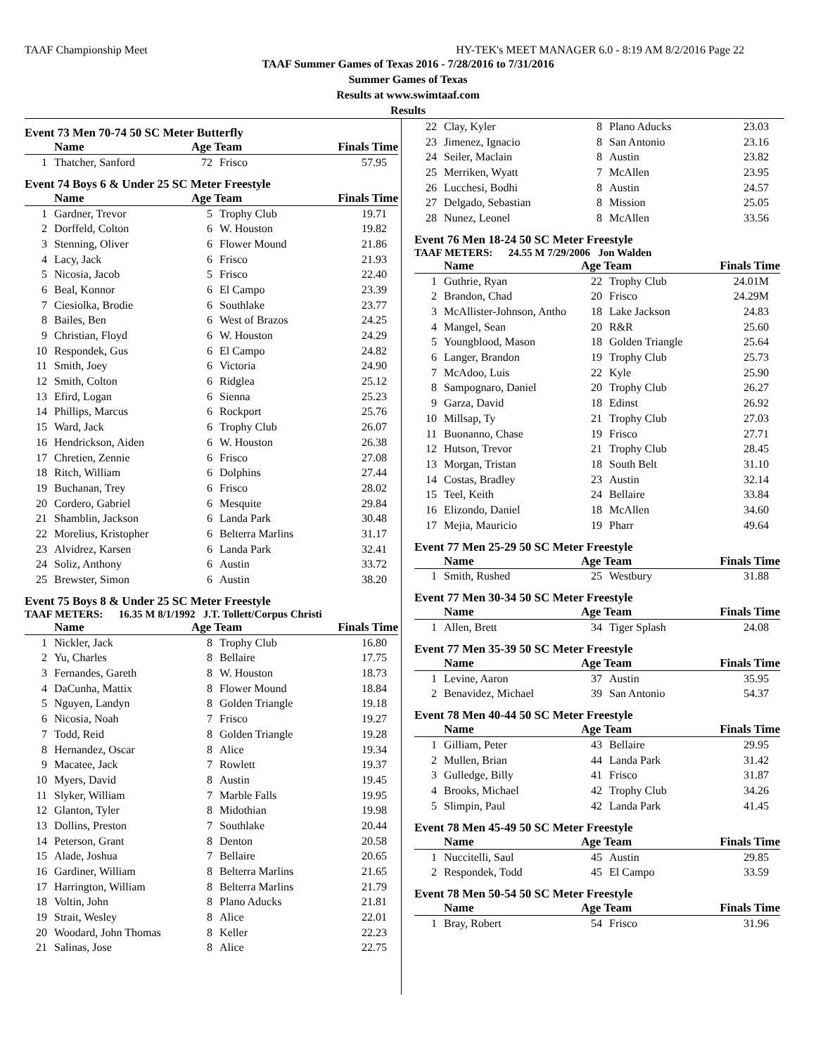TAAF Championship Meet HY-TEK's MEET MANAGER 6.0 - 8:19 AM 8/2/2016 Page 22
TAAF Summer Games of Texas 2016 - 7/28/2016 to 7/31/2016
Summer Games of Texas
Results at www.swimtaaf.com
Results
Event 73 Men 70-74 50 SC Meter Butterfly
| | Name | Age Team | | Finals Time |
| --- | --- | --- | --- | --- |
| 1 | Thatcher, Sanford | 72 | Frisco | 57.95 |
Event 74 Boys 6 & Under 25 SC Meter Freestyle
| | Name | Age Team | | Finals Time |
| --- | --- | --- | --- | --- |
| 1 | Gardner, Trevor | 5 | Trophy Club | 19.71 |
| 2 | Dorffeld, Colton | 6 | W. Houston | 19.82 |
| 3 | Stenning, Oliver | 6 | Flower Mound | 21.86 |
| 4 | Lacy, Jack | 6 | Frisco | 21.93 |
| 5 | Nicosia, Jacob | 5 | Frisco | 22.40 |
| 6 | Beal, Konnor | 6 | El Campo | 23.39 |
| 7 | Ciesiolka, Brodie | 6 | Southlake | 23.77 |
| 8 | Bailes, Ben | 6 | West of Brazos | 24.25 |
| 9 | Christian, Floyd | 6 | W. Houston | 24.29 |
| 10 | Respondek, Gus | 6 | El Campo | 24.82 |
| 11 | Smith, Joey | 6 | Victoria | 24.90 |
| 12 | Smith, Colton | 6 | Ridglea | 25.12 |
| 13 | Efird, Logan | 6 | Sienna | 25.23 |
| 14 | Phillips, Marcus | 6 | Rockport | 25.76 |
| 15 | Ward, Jack | 6 | Trophy Club | 26.07 |
| 16 | Hendrickson, Aiden | 6 | W. Houston | 26.38 |
| 17 | Chretien, Zennie | 6 | Frisco | 27.08 |
| 18 | Ritch, William | 6 | Dolphins | 27.44 |
| 19 | Buchanan, Trey | 6 | Frisco | 28.02 |
| 20 | Cordero, Gabriel | 6 | Mesquite | 29.84 |
| 21 | Shamblin, Jackson | 6 | Landa Park | 30.48 |
| 22 | Morelius, Kristopher | 6 | Belterra Marlins | 31.17 |
| 23 | Alvidrez, Karsen | 6 | Landa Park | 32.41 |
| 24 | Soliz, Anthony | 6 | Austin | 33.72 |
| 25 | Brewster, Simon | 6 | Austin | 38.20 |
Event 75 Boys 8 & Under 25 SC Meter Freestyle
TAAF METERS: 16.35 M 8/1/1992 J.T. Tollett/Corpus Christi
| | Name | Age Team | | Finals Time |
| --- | --- | --- | --- | --- |
| 1 | Nickler, Jack | 8 | Trophy Club | 16.80 |
| 2 | Yu, Charles | 8 | Bellaire | 17.75 |
| 3 | Fernandes, Gareth | 8 | W. Houston | 18.73 |
| 4 | DaCunha, Mattix | 8 | Flower Mound | 18.84 |
| 5 | Nguyen, Landyn | 8 | Golden Triangle | 19.18 |
| 6 | Nicosia, Noah | 7 | Frisco | 19.27 |
| 7 | Todd, Reid | 8 | Golden Triangle | 19.28 |
| 8 | Hernandez, Oscar | 8 | Alice | 19.34 |
| 9 | Macatee, Jack | 7 | Rowlett | 19.37 |
| 10 | Myers, David | 8 | Austin | 19.45 |
| 11 | Slyker, William | 7 | Marble Falls | 19.95 |
| 12 | Glanton, Tyler | 8 | Midothian | 19.98 |
| 13 | Dollins, Preston | 7 | Southlake | 20.44 |
| 14 | Peterson, Grant | 8 | Denton | 20.58 |
| 15 | Alade, Joshua | 7 | Bellaire | 20.65 |
| 16 | Gardiner, William | 8 | Belterra Marlins | 21.65 |
| 17 | Harrington, William | 8 | Belterra Marlins | 21.79 |
| 18 | Voltin, John | 8 | Plano Aducks | 21.81 |
| 19 | Strait, Wesley | 8 | Alice | 22.01 |
| 20 | Woodard, John Thomas | 8 | Keller | 22.23 |
| 21 | Salinas, Jose | 8 | Alice | 22.75 |
| 22 | Clay, Kyler | 8 | Plano Aducks | 23.03 |
| 23 | Jimenez, Ignacio | 8 | San Antonio | 23.16 |
| 24 | Seiler, Maclain | 8 | Austin | 23.82 |
| 25 | Merriken, Wyatt | 7 | McAllen | 23.95 |
| 26 | Lucchesi, Bodhi | 8 | Austin | 24.57 |
| 27 | Delgado, Sebastian | 8 | Mission | 25.05 |
| 28 | Nunez, Leonel | 8 | McAllen | 33.56 |
Event 76 Men 18-24 50 SC Meter Freestyle
TAAF METERS: 24.55 M 7/29/2006 Jon Walden
| | Name | Age Team | | Finals Time |
| --- | --- | --- | --- | --- |
| 1 | Guthrie, Ryan | 22 | Trophy Club | 24.01M |
| 2 | Brandon, Chad | 20 | Frisco | 24.29M |
| 3 | McAllister-Johnson, Antho | 18 | Lake Jackson | 24.83 |
| 4 | Mangel, Sean | 20 | R&R | 25.60 |
| 5 | Youngblood, Mason | 18 | Golden Triangle | 25.64 |
| 6 | Langer, Brandon | 19 | Trophy Club | 25.73 |
| 7 | McAdoo, Luis | 22 | Kyle | 25.90 |
| 8 | Sampognaro, Daniel | 20 | Trophy Club | 26.27 |
| 9 | Garza, David | 18 | Edinst | 26.92 |
| 10 | Millsap, Ty | 21 | Trophy Club | 27.03 |
| 11 | Buonanno, Chase | 19 | Frisco | 27.71 |
| 12 | Hutson, Trevor | 21 | Trophy Club | 28.45 |
| 13 | Morgan, Tristan | 18 | South Belt | 31.10 |
| 14 | Costas, Bradley | 23 | Austin | 32.14 |
| 15 | Teel, Keith | 24 | Bellaire | 33.84 |
| 16 | Elizondo, Daniel | 18 | McAllen | 34.60 |
| 17 | Mejia, Mauricio | 19 | Pharr | 49.64 |
Event 77 Men 25-29 50 SC Meter Freestyle
| | Name | Age Team | | Finals Time |
| --- | --- | --- | --- | --- |
| 1 | Smith, Rushed | 25 | Westbury | 31.88 |
Event 77 Men 30-34 50 SC Meter Freestyle
| | Name | Age Team | | Finals Time |
| --- | --- | --- | --- | --- |
| 1 | Allen, Brett | 34 | Tiger Splash | 24.08 |
Event 77 Men 35-39 50 SC Meter Freestyle
| | Name | Age Team | | Finals Time |
| --- | --- | --- | --- | --- |
| 1 | Levine, Aaron | 37 | Austin | 35.95 |
| 2 | Benavidez, Michael | 39 | San Antonio | 54.37 |
Event 78 Men 40-44 50 SC Meter Freestyle
| | Name | Age Team | | Finals Time |
| --- | --- | --- | --- | --- |
| 1 | Gilliam, Peter | 43 | Bellaire | 29.95 |
| 2 | Mullen, Brian | 44 | Landa Park | 31.42 |
| 3 | Gulledge, Billy | 41 | Frisco | 31.87 |
| 4 | Brooks, Michael | 42 | Trophy Club | 34.26 |
| 5 | Slimpin, Paul | 42 | Landa Park | 41.45 |
Event 78 Men 45-49 50 SC Meter Freestyle
| | Name | Age Team | | Finals Time |
| --- | --- | --- | --- | --- |
| 1 | Nuccitelli, Saul | 45 | Austin | 29.85 |
| 2 | Respondek, Todd | 45 | El Campo | 33.59 |
Event 78 Men 50-54 50 SC Meter Freestyle
| | Name | Age Team | | Finals Time |
| --- | --- | --- | --- | --- |
| 1 | Bray, Robert | 54 | Frisco | 31.96 |